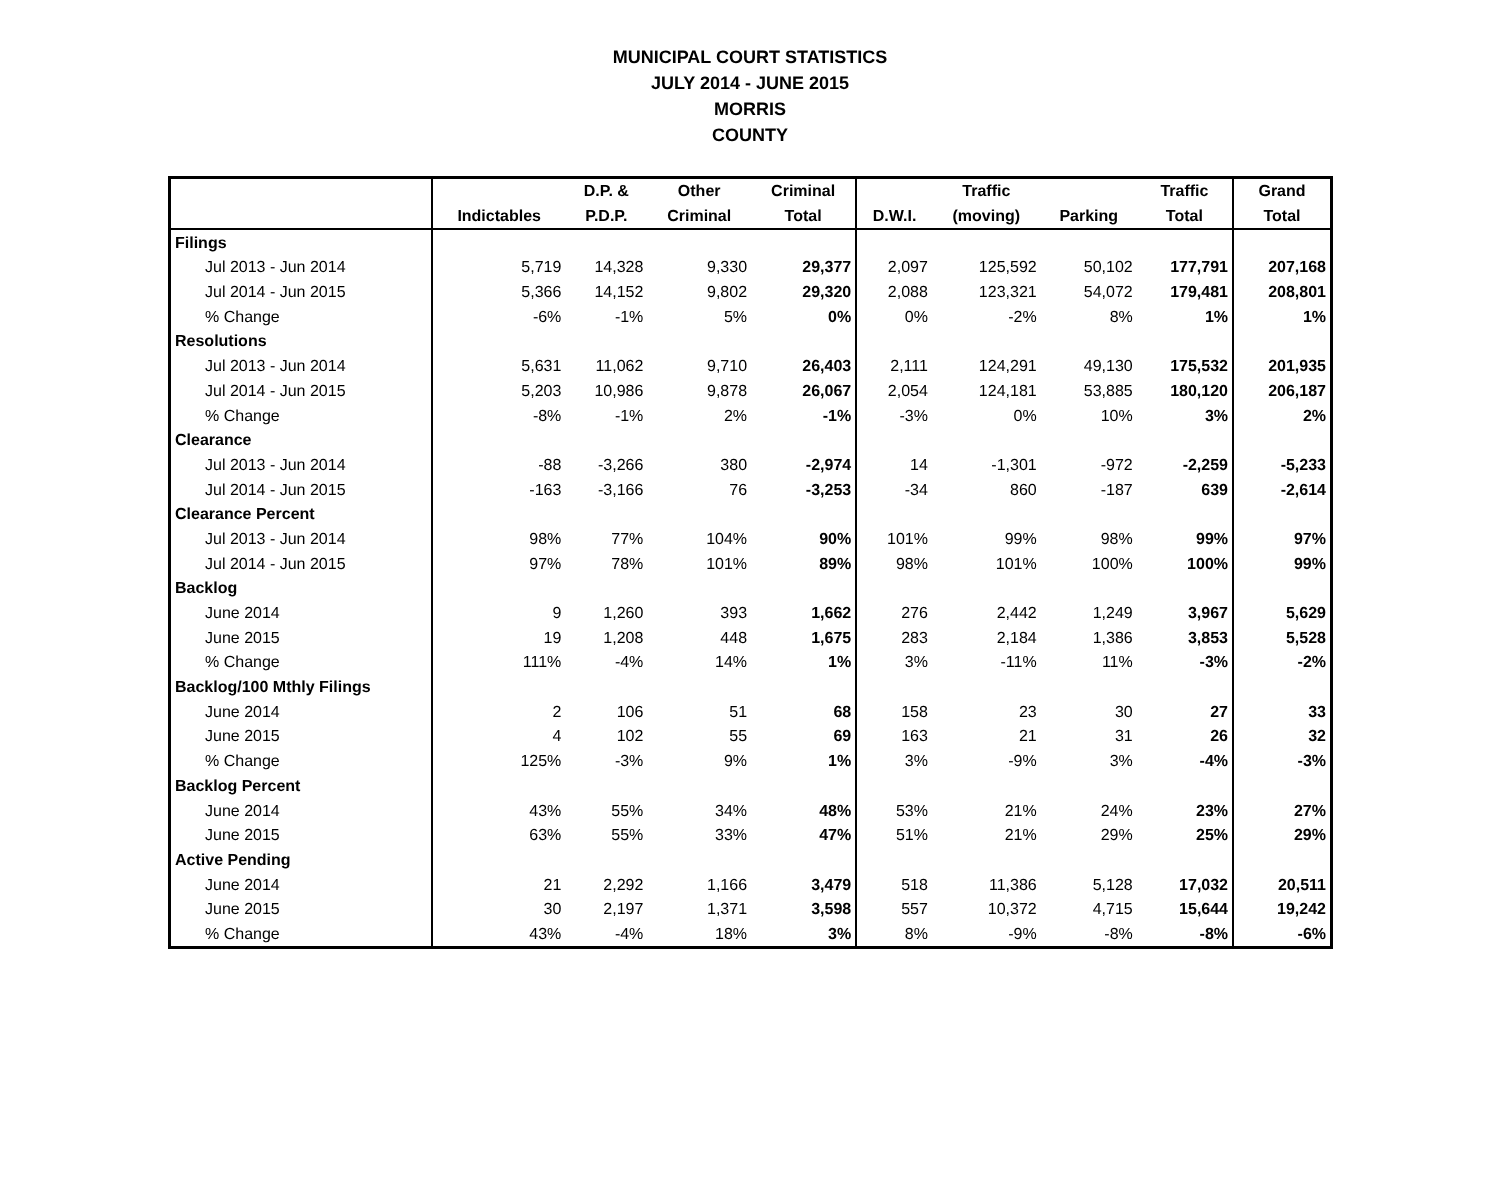MUNICIPAL COURT STATISTICS
JULY 2014 - JUNE 2015
MORRIS
COUNTY
| | | D.P. & | Other | Criminal | | Traffic | | Traffic | Grand |
| --- | --- | --- | --- | --- | --- | --- | --- | --- | --- |
| | Indictables | P.D.P. | Criminal | Total | D.W.I. | (moving) | Parking | Total | Total |
| Filings | | | | | | | | | |
| Jul 2013 - Jun 2014 | 5,719 | 14,328 | 9,330 | 29,377 | 2,097 | 125,592 | 50,102 | 177,791 | 207,168 |
| Jul 2014 - Jun 2015 | 5,366 | 14,152 | 9,802 | 29,320 | 2,088 | 123,321 | 54,072 | 179,481 | 208,801 |
| % Change | -6% | -1% | 5% | 0% | 0% | -2% | 8% | 1% | 1% |
| Resolutions | | | | | | | | | |
| Jul 2013 - Jun 2014 | 5,631 | 11,062 | 9,710 | 26,403 | 2,111 | 124,291 | 49,130 | 175,532 | 201,935 |
| Jul 2014 - Jun 2015 | 5,203 | 10,986 | 9,878 | 26,067 | 2,054 | 124,181 | 53,885 | 180,120 | 206,187 |
| % Change | -8% | -1% | 2% | -1% | -3% | 0% | 10% | 3% | 2% |
| Clearance | | | | | | | | | |
| Jul 2013 - Jun 2014 | -88 | -3,266 | 380 | -2,974 | 14 | -1,301 | -972 | -2,259 | -5,233 |
| Jul 2014 - Jun 2015 | -163 | -3,166 | 76 | -3,253 | -34 | 860 | -187 | 639 | -2,614 |
| Clearance Percent | | | | | | | | | |
| Jul 2013 - Jun 2014 | 98% | 77% | 104% | 90% | 101% | 99% | 98% | 99% | 97% |
| Jul 2014 - Jun 2015 | 97% | 78% | 101% | 89% | 98% | 101% | 100% | 100% | 99% |
| Backlog | | | | | | | | | |
| June 2014 | 9 | 1,260 | 393 | 1,662 | 276 | 2,442 | 1,249 | 3,967 | 5,629 |
| June 2015 | 19 | 1,208 | 448 | 1,675 | 283 | 2,184 | 1,386 | 3,853 | 5,528 |
| % Change | 111% | -4% | 14% | 1% | 3% | -11% | 11% | -3% | -2% |
| Backlog/100 Mthly Filings | | | | | | | | | |
| June 2014 | 2 | 106 | 51 | 68 | 158 | 23 | 30 | 27 | 33 |
| June 2015 | 4 | 102 | 55 | 69 | 163 | 21 | 31 | 26 | 32 |
| % Change | 125% | -3% | 9% | 1% | 3% | -9% | 3% | -4% | -3% |
| Backlog Percent | | | | | | | | | |
| June 2014 | 43% | 55% | 34% | 48% | 53% | 21% | 24% | 23% | 27% |
| June 2015 | 63% | 55% | 33% | 47% | 51% | 21% | 29% | 25% | 29% |
| Active Pending | | | | | | | | | |
| June 2014 | 21 | 2,292 | 1,166 | 3,479 | 518 | 11,386 | 5,128 | 17,032 | 20,511 |
| June 2015 | 30 | 2,197 | 1,371 | 3,598 | 557 | 10,372 | 4,715 | 15,644 | 19,242 |
| % Change | 43% | -4% | 18% | 3% | 8% | -9% | -8% | -8% | -6% |